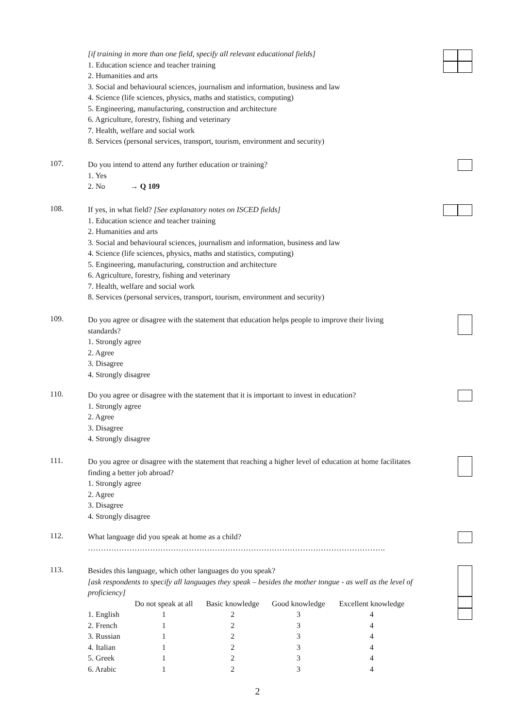[if training in more than one field, specify all relevant educational fields]
1. Education science and teacher training
2. Humanities and arts
3. Social and behavioural sciences, journalism and information, business and law
4. Science (life sciences, physics, maths and statistics, computing)
5. Engineering, manufacturing, construction and architecture
6. Agriculture, forestry, fishing and veterinary
7. Health, welfare and social work
8. Services (personal services, transport, tourism, environment and security)
107.
Do you intend to attend any further education or training?
1. Yes
2. No → Q 109
108.
If yes, in what field? [See explanatory notes on ISCED fields]
1. Education science and teacher training
2. Humanities and arts
3. Social and behavioural sciences, journalism and information, business and law
4. Science (life sciences, physics, maths and statistics, computing)
5. Engineering, manufacturing, construction and architecture
6. Agriculture, forestry, fishing and veterinary
7. Health, welfare and social work
8. Services (personal services, transport, tourism, environment and security)
109.
Do you agree or disagree with the statement that education helps people to improve their living standards?
1. Strongly agree
2. Agree
3. Disagree
4. Strongly disagree
110.
Do you agree or disagree with the statement that it is important to invest in education?
1. Strongly agree
2. Agree
3. Disagree
4. Strongly disagree
111.
Do you agree or disagree with the statement that reaching a higher level of education at home facilitates finding a better job abroad?
1. Strongly agree
2. Agree
3. Disagree
4. Strongly disagree
112.
What language did you speak at home as a child?
…………………………………………………………………………………………………….
113.
Besides this language, which other languages do you speak?
[ask respondents to specify all languages they speak – besides the mother tongue - as well as the level of proficiency]
| | Do not speak at all | Basic knowledge | Good knowledge | Excellent knowledge |
| --- | --- | --- | --- | --- |
| 1. English | 1 | 2 | 3 | 4 |
| 2. French | 1 | 2 | 3 | 4 |
| 3. Russian | 1 | 2 | 3 | 4 |
| 4. Italian | 1 | 2 | 3 | 4 |
| 5. Greek | 1 | 2 | 3 | 4 |
| 6. Arabic | 1 | 2 | 3 | 4 |
2